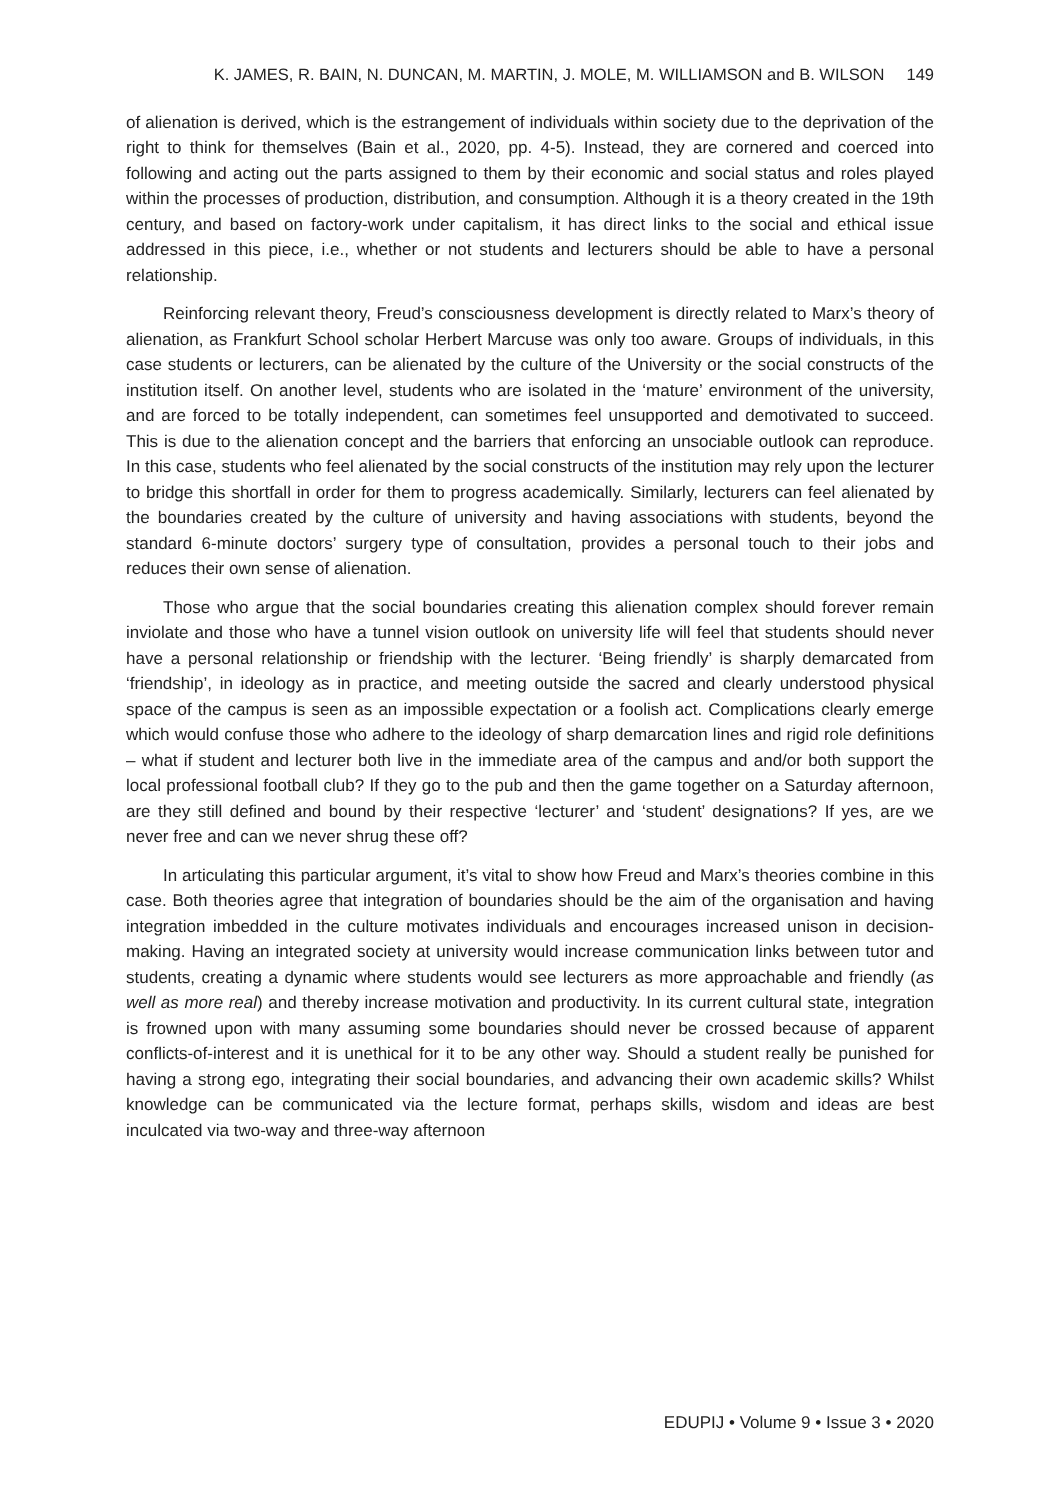K. JAMES, R. BAIN, N. DUNCAN, M. MARTIN, J. MOLE, M. WILLIAMSON and B. WILSON 149
of alienation is derived, which is the estrangement of individuals within society due to the deprivation of the right to think for themselves (Bain et al., 2020, pp. 4-5). Instead, they are cornered and coerced into following and acting out the parts assigned to them by their economic and social status and roles played within the processes of production, distribution, and consumption. Although it is a theory created in the 19th century, and based on factory-work under capitalism, it has direct links to the social and ethical issue addressed in this piece, i.e., whether or not students and lecturers should be able to have a personal relationship.
Reinforcing relevant theory, Freud’s consciousness development is directly related to Marx’s theory of alienation, as Frankfurt School scholar Herbert Marcuse was only too aware. Groups of individuals, in this case students or lecturers, can be alienated by the culture of the University or the social constructs of the institution itself. On another level, students who are isolated in the ‘mature’ environment of the university, and are forced to be totally independent, can sometimes feel unsupported and demotivated to succeed. This is due to the alienation concept and the barriers that enforcing an unsociable outlook can reproduce. In this case, students who feel alienated by the social constructs of the institution may rely upon the lecturer to bridge this shortfall in order for them to progress academically. Similarly, lecturers can feel alienated by the boundaries created by the culture of university and having associations with students, beyond the standard 6-minute doctors’ surgery type of consultation, provides a personal touch to their jobs and reduces their own sense of alienation.
Those who argue that the social boundaries creating this alienation complex should forever remain inviolate and those who have a tunnel vision outlook on university life will feel that students should never have a personal relationship or friendship with the lecturer. ‘Being friendly’ is sharply demarcated from ‘friendship’, in ideology as in practice, and meeting outside the sacred and clearly understood physical space of the campus is seen as an impossible expectation or a foolish act. Complications clearly emerge which would confuse those who adhere to the ideology of sharp demarcation lines and rigid role definitions – what if student and lecturer both live in the immediate area of the campus and and/or both support the local professional football club? If they go to the pub and then the game together on a Saturday afternoon, are they still defined and bound by their respective ‘lecturer’ and ‘student’ designations? If yes, are we never free and can we never shrug these off?
In articulating this particular argument, it’s vital to show how Freud and Marx’s theories combine in this case. Both theories agree that integration of boundaries should be the aim of the organisation and having integration imbedded in the culture motivates individuals and encourages increased unison in decision-making. Having an integrated society at university would increase communication links between tutor and students, creating a dynamic where students would see lecturers as more approachable and friendly (as well as more real) and thereby increase motivation and productivity. In its current cultural state, integration is frowned upon with many assuming some boundaries should never be crossed because of apparent conflicts-of-interest and it is unethical for it to be any other way. Should a student really be punished for having a strong ego, integrating their social boundaries, and advancing their own academic skills? Whilst knowledge can be communicated via the lecture format, perhaps skills, wisdom and ideas are best inculcated via two-way and three-way afternoon
EDUPIJ • Volume 9 • Issue 3 • 2020